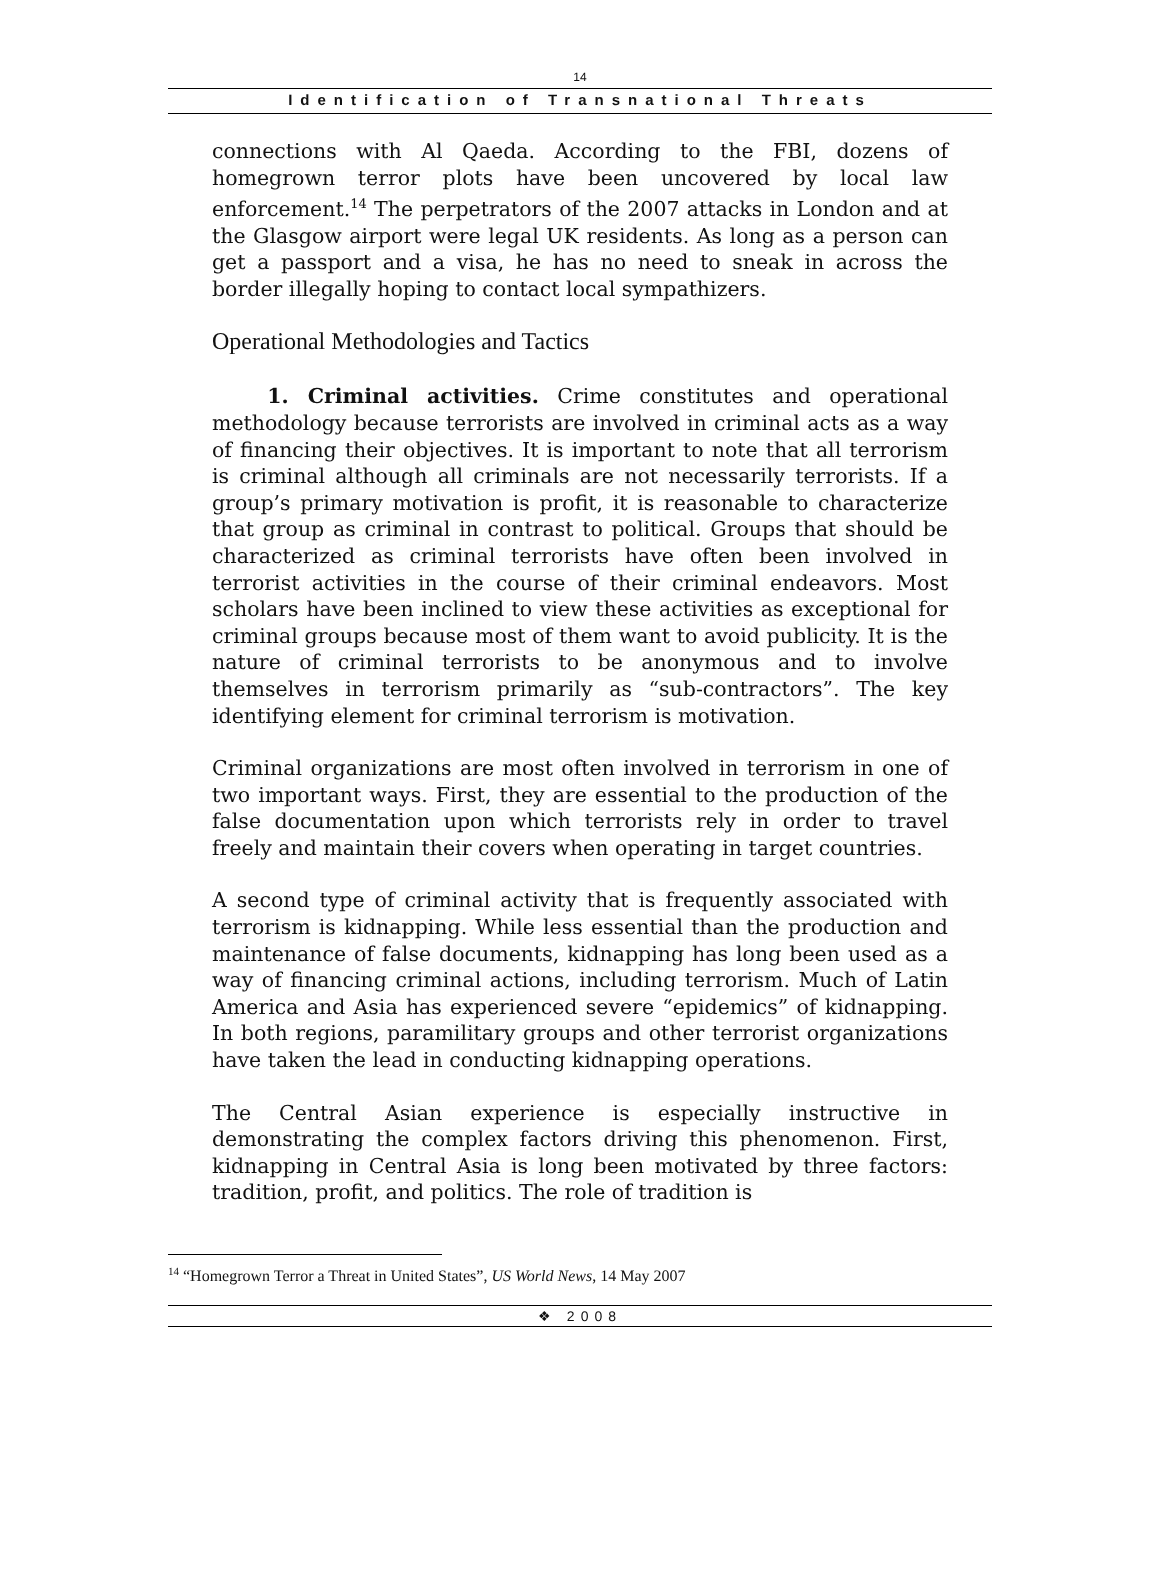14
Identification of Transnational Threats
connections with Al Qaeda. According to the FBI, dozens of homegrown terror plots have been uncovered by local law enforcement.<sup>14</sup> The perpetrators of the 2007 attacks in London and at the Glasgow airport were legal UK residents. As long as a person can get a passport and a visa, he has no need to sneak in across the border illegally hoping to contact local sympathizers.
Operational Methodologies and Tactics
1. Criminal activities. Crime constitutes and operational methodology because terrorists are involved in criminal acts as a way of financing their objectives. It is important to note that all terrorism is criminal although all criminals are not necessarily terrorists. If a group’s primary motivation is profit, it is reasonable to characterize that group as criminal in contrast to political. Groups that should be characterized as criminal terrorists have often been involved in terrorist activities in the course of their criminal endeavors. Most scholars have been inclined to view these activities as exceptional for criminal groups because most of them want to avoid publicity. It is the nature of criminal terrorists to be anonymous and to involve themselves in terrorism primarily as “sub-contractors”. The key identifying element for criminal terrorism is motivation.
Criminal organizations are most often involved in terrorism in one of two important ways. First, they are essential to the production of the false documentation upon which terrorists rely in order to travel freely and maintain their covers when operating in target countries.
A second type of criminal activity that is frequently associated with terrorism is kidnapping. While less essential than the production and maintenance of false documents, kidnapping has long been used as a way of financing criminal actions, including terrorism. Much of Latin America and Asia has experienced severe “epidemics” of kidnapping. In both regions, paramilitary groups and other terrorist organizations have taken the lead in conducting kidnapping operations.
The Central Asian experience is especially instructive in demonstrating the complex factors driving this phenomenon. First, kidnapping in Central Asia is long been motivated by three factors: tradition, profit, and politics. The role of tradition is
<sup>14</sup> “Homegrown Terror a Threat in United States”, US World News, 14 May 2007
❖ 2008